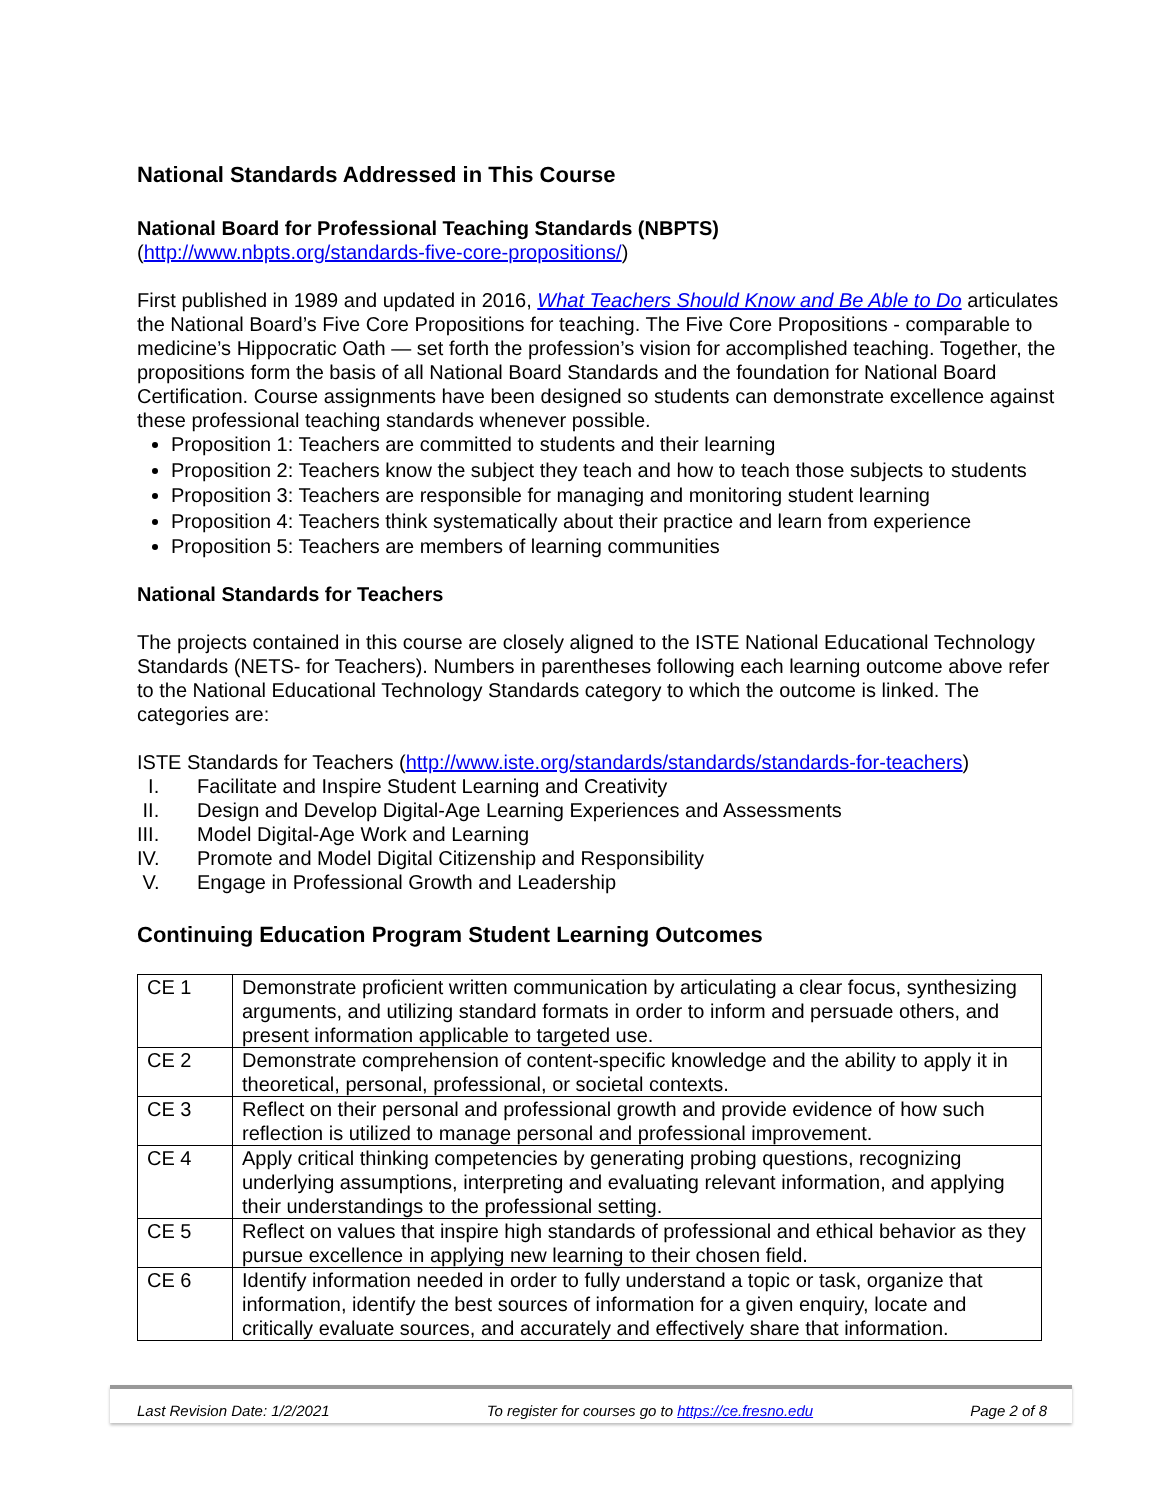National Standards Addressed in This Course
National Board for Professional Teaching Standards (NBPTS)
(http://www.nbpts.org/standards-five-core-propositions/)
First published in 1989 and updated in 2016, What Teachers Should Know and Be Able to Do articulates the National Board’s Five Core Propositions for teaching. The Five Core Propositions - comparable to medicine’s Hippocratic Oath — set forth the profession’s vision for accomplished teaching. Together, the propositions form the basis of all National Board Standards and the foundation for National Board Certification. Course assignments have been designed so students can demonstrate excellence against these professional teaching standards whenever possible.
Proposition 1: Teachers are committed to students and their learning
Proposition 2: Teachers know the subject they teach and how to teach those subjects to students
Proposition 3: Teachers are responsible for managing and monitoring student learning
Proposition 4: Teachers think systematically about their practice and learn from experience
Proposition 5: Teachers are members of learning communities
National Standards for Teachers
The projects contained in this course are closely aligned to the ISTE National Educational Technology Standards (NETS- for Teachers). Numbers in parentheses following each learning outcome above refer to the National Educational Technology Standards category to which the outcome is linked. The categories are:
ISTE Standards for Teachers (http://www.iste.org/standards/standards/standards-for-teachers)
I. Facilitate and Inspire Student Learning and Creativity
II. Design and Develop Digital-Age Learning Experiences and Assessments
III. Model Digital-Age Work and Learning
IV. Promote and Model Digital Citizenship and Responsibility
V. Engage in Professional Growth and Leadership
Continuing Education Program Student Learning Outcomes
| CE 1 | Demonstrate proficient written communication by articulating a clear focus, synthesizing arguments, and utilizing standard formats in order to inform and persuade others, and present information applicable to targeted use. |
| CE 2 | Demonstrate comprehension of content-specific knowledge and the ability to apply it in theoretical, personal, professional, or societal contexts. |
| CE 3 | Reflect on their personal and professional growth and provide evidence of how such reflection is utilized to manage personal and professional improvement. |
| CE 4 | Apply critical thinking competencies by generating probing questions, recognizing underlying assumptions, interpreting and evaluating relevant information, and applying their understandings to the professional setting. |
| CE 5 | Reflect on values that inspire high standards of professional and ethical behavior as they pursue excellence in applying new learning to their chosen field. |
| CE 6 | Identify information needed in order to fully understand a topic or task, organize that information, identify the best sources of information for a given enquiry, locate and critically evaluate sources, and accurately and effectively share that information. |
Last Revision Date: 1/2/2021 To register for courses go to https://ce.fresno.edu Page 2 of 8